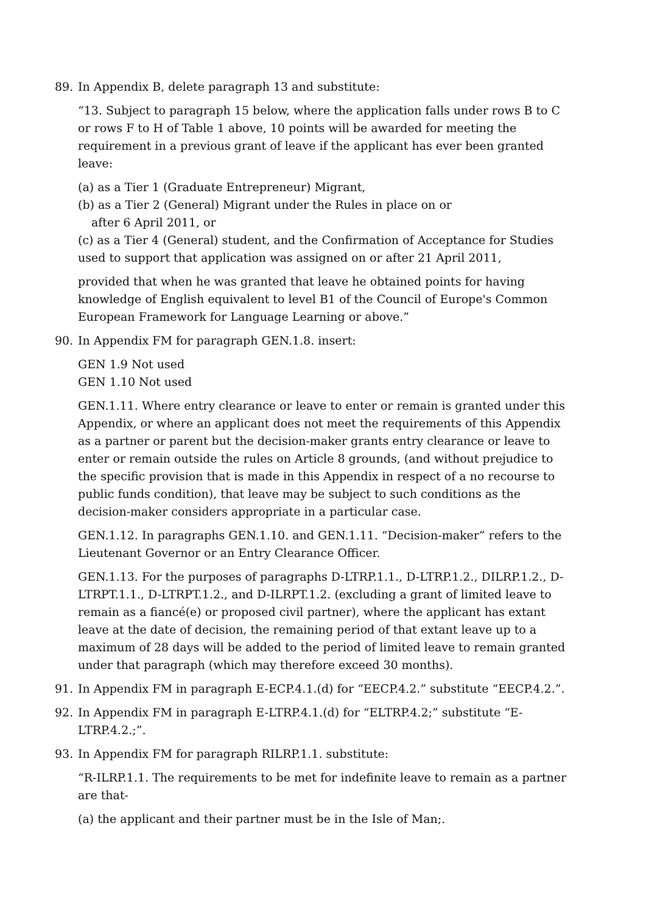89. In Appendix B, delete paragraph 13 and substitute:
“13. Subject to paragraph 15 below, where the application falls under rows B to C or rows F to H of Table 1 above, 10 points will be awarded for meeting the requirement in a previous grant of leave if the applicant has ever been granted leave:
(a) as a Tier 1 (Graduate Entrepreneur) Migrant,
(b) as a Tier 2 (General) Migrant under the Rules in place on or
after 6 April 2011, or
(c) as a Tier 4 (General) student, and the Confirmation of Acceptance for Studies used to support that application was assigned on or after 21 April 2011,
provided that when he was granted that leave he obtained points for having knowledge of English equivalent to level B1 of the Council of Europe's Common European Framework for Language Learning or above.”
90. In Appendix FM for paragraph GEN.1.8. insert:
GEN 1.9 Not used
GEN 1.10 Not used
GEN.1.11. Where entry clearance or leave to enter or remain is granted under this Appendix, or where an applicant does not meet the requirements of this Appendix as a partner or parent but the decision-maker grants entry clearance or leave to enter or remain outside the rules on Article 8 grounds, (and without prejudice to the specific provision that is made in this Appendix in respect of a no recourse to public funds condition), that leave may be subject to such conditions as the decision-maker considers appropriate in a particular case.
GEN.1.12. In paragraphs GEN.1.10. and GEN.1.11. “Decision-maker” refers to the Lieutenant Governor or an Entry Clearance Officer.
GEN.1.13. For the purposes of paragraphs D-LTRP.1.1., D-LTRP.1.2., DILRP.1.2., D-LTRPT.1.1., D-LTRPT.1.2., and D-ILRPT.1.2. (excluding a grant of limited leave to remain as a fiancé(e) or proposed civil partner), where the applicant has extant leave at the date of decision, the remaining period of that extant leave up to a maximum of 28 days will be added to the period of limited leave to remain granted under that paragraph (which may therefore exceed 30 months).
91. In Appendix FM in paragraph E-ECP.4.1.(d) for “EECP.4.2.” substitute “EECP.4.2.”.
92. In Appendix FM in paragraph E-LTRP.4.1.(d) for “ELTRP.4.2;” substitute “E-LTRP.4.2.;”.
93. In Appendix FM for paragraph RILRP.1.1. substitute:
“R-ILRP.1.1. The requirements to be met for indefinite leave to remain as a partner are that-
(a) the applicant and their partner must be in the Isle of Man;.